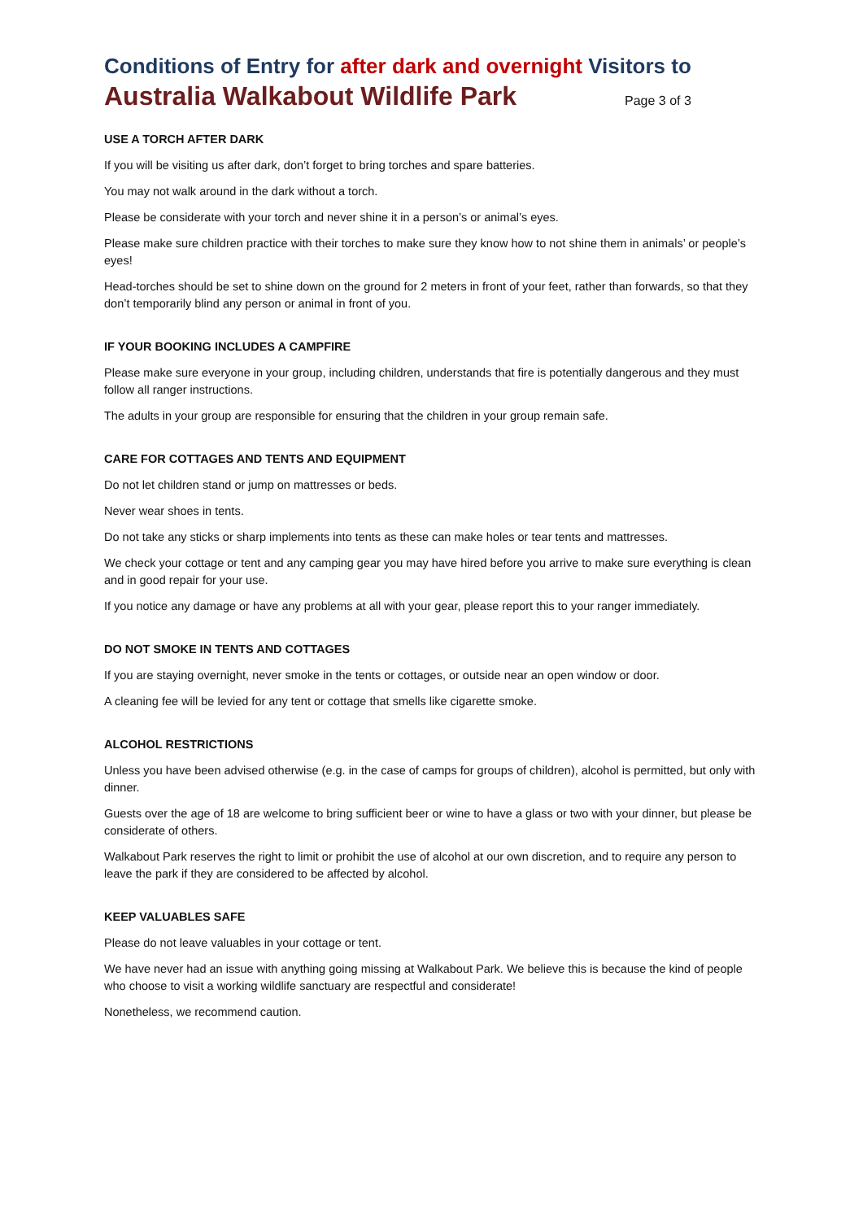Conditions of Entry for after dark and overnight Visitors to
Australia Walkabout Wildlife Park Page 3 of 3
USE A TORCH AFTER DARK
If you will be visiting us after dark, don’t forget to bring torches and spare batteries.
You may not walk around in the dark without a torch.
Please be considerate with your torch and never shine it in a person’s or animal’s eyes.
Please make sure children practice with their torches to make sure they know how to not shine them in animals’ or people’s eyes!
Head-torches should be set to shine down on the ground for 2 meters in front of your feet, rather than forwards, so that they don’t temporarily blind any person or animal in front of you.
IF YOUR BOOKING INCLUDES A CAMPFIRE
Please make sure everyone in your group, including children, understands that fire is potentially dangerous and they must follow all ranger instructions.
The adults in your group are responsible for ensuring that the children in your group remain safe.
CARE FOR COTTAGES AND TENTS AND EQUIPMENT
Do not let children stand or jump on mattresses or beds.
Never wear shoes in tents.
Do not take any sticks or sharp implements into tents as these can make holes or tear tents and mattresses.
We check your cottage or tent and any camping gear you may have hired before you arrive to make sure everything is clean and in good repair for your use.
If you notice any damage or have any problems at all with your gear, please report this to your ranger immediately.
DO NOT SMOKE IN TENTS AND COTTAGES
If you are staying overnight, never smoke in the tents or cottages, or outside near an open window or door.
A cleaning fee will be levied for any tent or cottage that smells like cigarette smoke.
ALCOHOL RESTRICTIONS
Unless you have been advised otherwise (e.g. in the case of camps for groups of children), alcohol is permitted, but only with dinner.
Guests over the age of 18 are welcome to bring sufficient beer or wine to have a glass or two with your dinner, but please be considerate of others.
Walkabout Park reserves the right to limit or prohibit the use of alcohol at our own discretion, and to require any person to leave the park if they are considered to be affected by alcohol.
KEEP VALUABLES SAFE
Please do not leave valuables in your cottage or tent.
We have never had an issue with anything going missing at Walkabout Park. We believe this is because the kind of people who choose to visit a working wildlife sanctuary are respectful and considerate!
Nonetheless, we recommend caution.